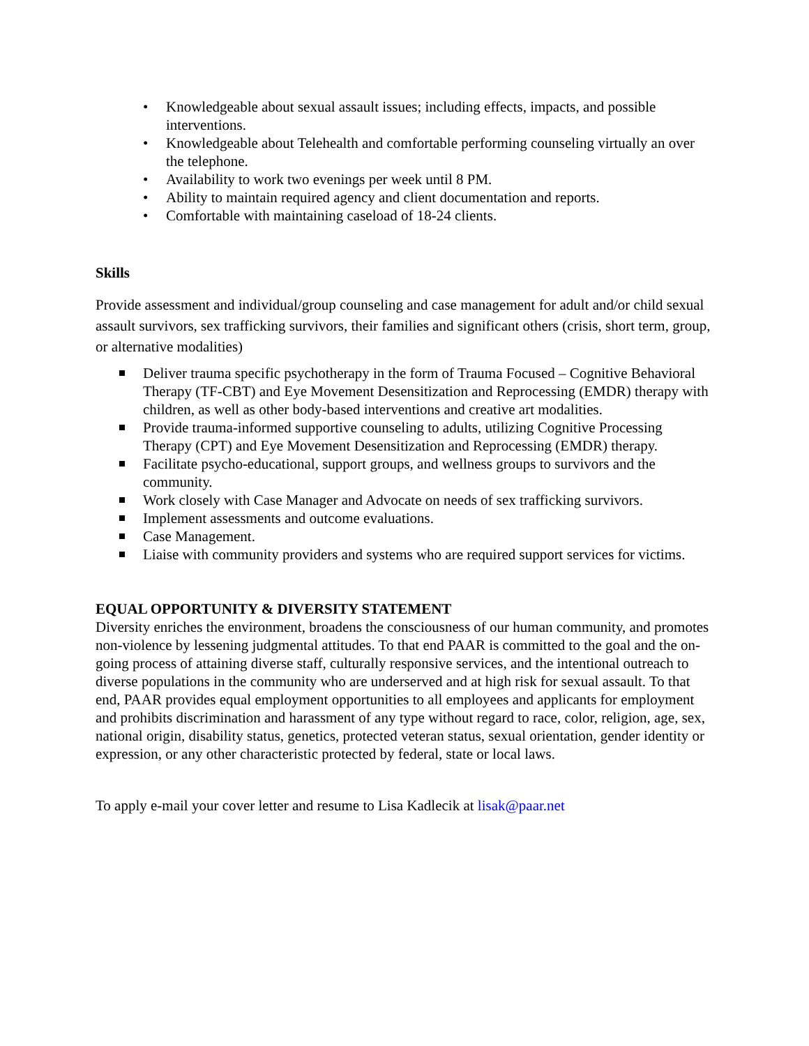• Knowledgeable about sexual assault issues; including effects, impacts, and possible interventions.
• Knowledgeable about Telehealth and comfortable performing counseling virtually an over the telephone.
• Availability to work two evenings per week until 8 PM.
• Ability to maintain required agency and client documentation and reports.
• Comfortable with maintaining caseload of 18-24 clients.
Skills
Provide assessment and individual/group counseling and case management for adult and/or child sexual assault survivors, sex trafficking survivors, their families and significant others (crisis, short term, group, or alternative modalities)
Deliver trauma specific psychotherapy in the form of Trauma Focused – Cognitive Behavioral Therapy (TF-CBT) and Eye Movement Desensitization and Reprocessing (EMDR) therapy with children, as well as other body-based interventions and creative art modalities.
Provide trauma-informed supportive counseling to adults, utilizing Cognitive Processing Therapy (CPT) and Eye Movement Desensitization and Reprocessing (EMDR) therapy.
Facilitate psycho-educational, support groups, and wellness groups to survivors and the community.
Work closely with Case Manager and Advocate on needs of sex trafficking survivors.
Implement assessments and outcome evaluations.
Case Management.
Liaise with community providers and systems who are required support services for victims.
EQUAL OPPORTUNITY & DIVERSITY STATEMENT
Diversity enriches the environment, broadens the consciousness of our human community, and promotes non-violence by lessening judgmental attitudes. To that end PAAR is committed to the goal and the on-going process of attaining diverse staff, culturally responsive services, and the intentional outreach to diverse populations in the community who are underserved and at high risk for sexual assault. To that end, PAAR provides equal employment opportunities to all employees and applicants for employment and prohibits discrimination and harassment of any type without regard to race, color, religion, age, sex, national origin, disability status, genetics, protected veteran status, sexual orientation, gender identity or expression, or any other characteristic protected by federal, state or local laws.
To apply e-mail your cover letter and resume to Lisa Kadlecik at lisak@paar.net